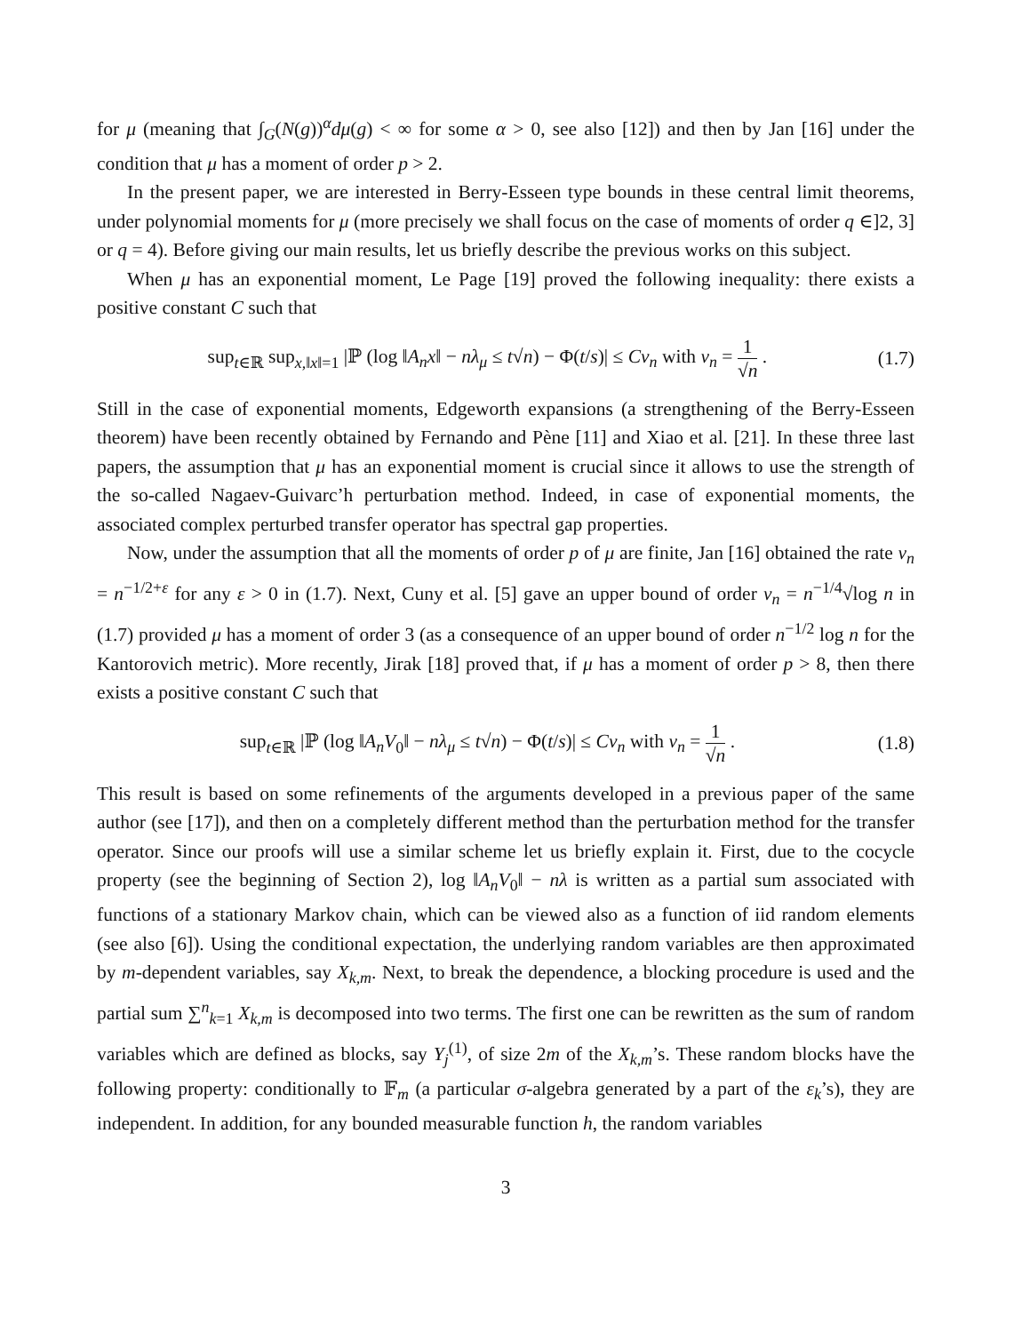for μ (meaning that ∫<sub>G</sub>(N(g))<sup>α</sup>dμ(g) < ∞ for some α > 0, see also [12]) and then by Jan [16] under the condition that μ has a moment of order p > 2.
In the present paper, we are interested in Berry-Esseen type bounds in these central limit theorems, under polynomial moments for μ (more precisely we shall focus on the case of moments of order q ∈]2, 3] or q = 4). Before giving our main results, let us briefly describe the previous works on this subject.
When μ has an exponential moment, Le Page [19] proved the following inequality: there exists a positive constant C such that
sup<sub>t∈ℝ</sub> sup<sub>x,‖x‖=1</sub> |ℙ (log ‖A<sub>n</sub>x‖ − nλ<sub>μ</sub> ≤ t√n) − Φ(t/s)| ≤ Cv<sub>n</sub> with v<sub>n</sub> = 1 √n .
(1.7)
Still in the case of exponential moments, Edgeworth expansions (a strengthening of the Berry-Esseen theorem) have been recently obtained by Fernando and Pène [11] and Xiao et al. [21]. In these three last papers, the assumption that μ has an exponential moment is crucial since it allows to use the strength of the so-called Nagaev-Guivarc’h perturbation method. Indeed, in case of exponential moments, the associated complex perturbed transfer operator has spectral gap properties.
Now, under the assumption that all the moments of order p of μ are finite, Jan [16] obtained the rate v<sub>n</sub> = n<sup>−1/2+ε</sup> for any ε > 0 in (1.7). Next, Cuny et al. [5] gave an upper bound of order v<sub>n</sub> = n<sup>−1/4</sup>√log n in (1.7) provided μ has a moment of order 3 (as a consequence of an upper bound of order n<sup>−1/2</sup> log n for the Kantorovich metric). More recently, Jirak [18] proved that, if μ has a moment of order p > 8, then there exists a positive constant C such that
sup<sub>t∈ℝ</sub> |ℙ (log ‖A<sub>n</sub>V<sub>0</sub>‖ − nλ<sub>μ</sub> ≤ t√n) − Φ(t/s)| ≤ Cv<sub>n</sub> with v<sub>n</sub> = 1 √n .
(1.8)
This result is based on some refinements of the arguments developed in a previous paper of the same author (see [17]), and then on a completely different method than the perturbation method for the transfer operator. Since our proofs will use a similar scheme let us briefly explain it. First, due to the cocycle property (see the beginning of Section 2), log ‖A<sub>n</sub>V<sub>0</sub>‖ − nλ is written as a partial sum associated with functions of a stationary Markov chain, which can be viewed also as a function of iid random elements (see also [6]). Using the conditional expectation, the underlying random variables are then approximated by m-dependent variables, say X<sub>k,m</sub>. Next, to break the dependence, a blocking procedure is used and the partial sum ∑<sup>n</sup><sub>k=1</sub> X<sub>k,m</sub> is decomposed into two terms. The first one can be rewritten as the sum of random variables which are defined as blocks, say Y<sub>j</sub><sup>(1)</sup>, of size 2m of the X<sub>k,m</sub>’s. These random blocks have the following property: conditionally to 𝔽<sub>m</sub> (a particular σ-algebra generated by a part of the ε<sub>k</sub>’s), they are independent. In addition, for any bounded measurable function h, the random variables
3